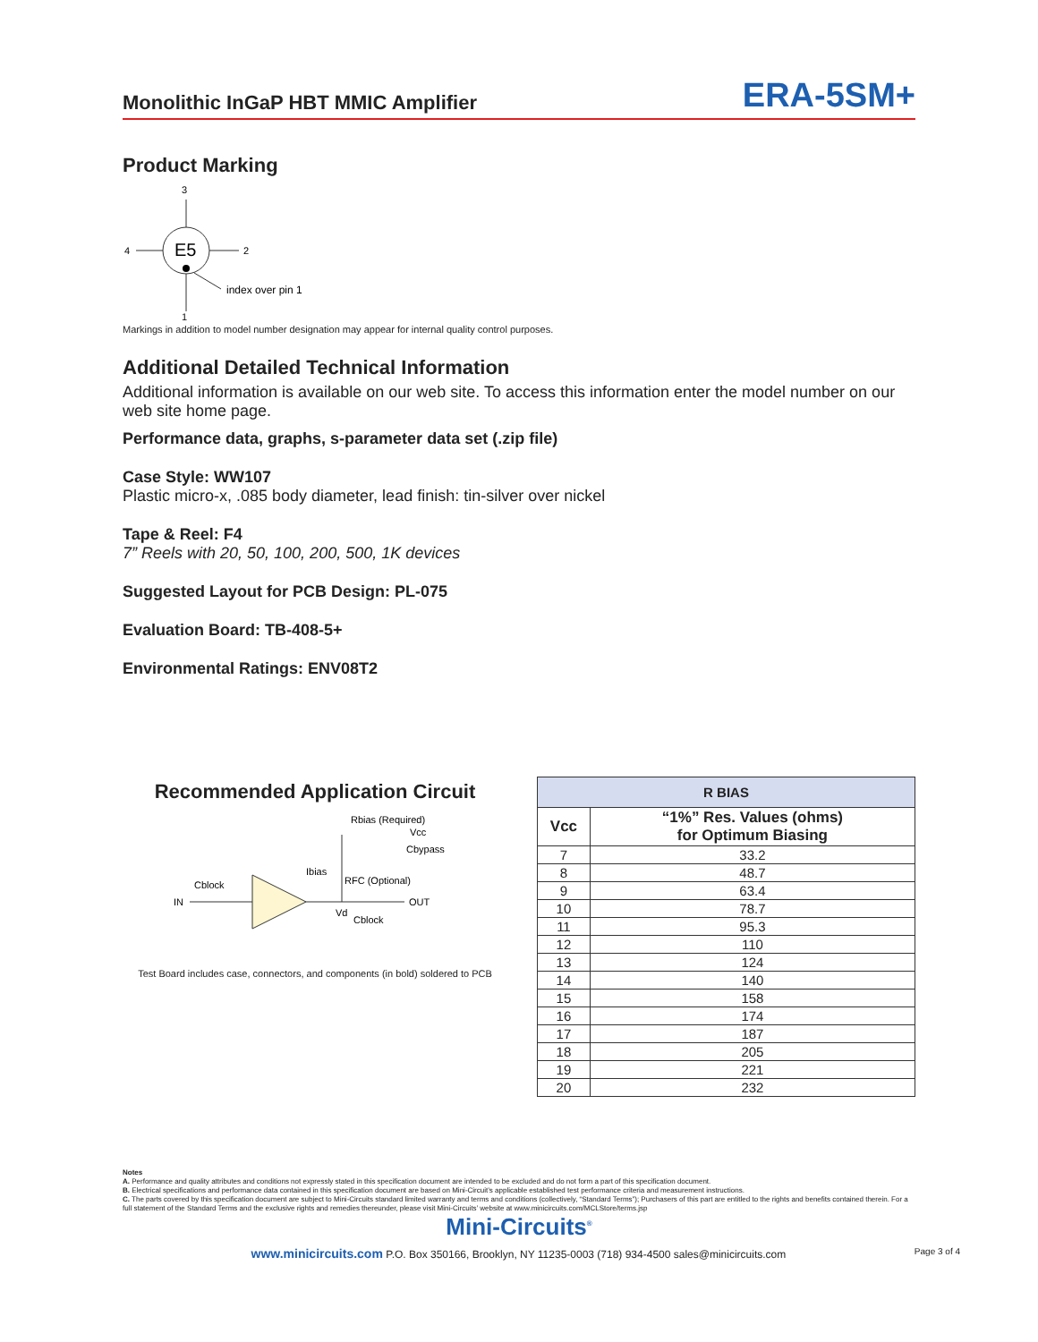Monolithic InGaP HBT MMIC Amplifier
ERA-5SM+
Product Marking
E5
3
4
2
1
index over pin 1
Markings in addition to model number designation may appear for internal quality control purposes.
Additional Detailed Technical Information
Additional information is available on our web site. To access this information enter the model number on our web site home page.
Performance data, graphs, s-parameter data set (.zip file)
Case Style: WW107
Plastic micro-x, .085 body diameter, lead finish: tin-silver over nickel
Tape & Reel: F4
7” Reels with 20, 50, 100, 200, 500, 1K devices
Suggested Layout for PCB Design: PL-075
Evaluation Board: TB-408-5+
Environmental Ratings: ENV08T2
Recommended Application Circuit
Rbias (Required)
Vcc
Cbypass
Ibias
RFC (Optional)
Cblock
IN
OUT
Vd
Cblock
Test Board includes case, connectors, and components (in bold) soldered to PCB
| R BIAS | |
| --- | --- |
| Vcc | “1%” Res. Values (ohms) for Optimum Biasing |
| 7 | 33.2 |
| 8 | 48.7 |
| 9 | 63.4 |
| 10 | 78.7 |
| 11 | 95.3 |
| 12 | 110 |
| 13 | 124 |
| 14 | 140 |
| 15 | 158 |
| 16 | 174 |
| 17 | 187 |
| 18 | 205 |
| 19 | 221 |
| 20 | 232 |
Notes
A. Performance and quality attributes and conditions not expressly stated in this specification document are intended to be excluded and do not form a part of this specification document.
B. Electrical specifications and performance data contained in this specification document are based on Mini-Circuit’s applicable established test performance criteria and measurement instructions.
C. The parts covered by this specification document are subject to Mini-Circuits standard limited warranty and terms and conditions (collectively, “Standard Terms”); Purchasers of this part are entitled to the rights and benefits contained therein. For a full statement of the Standard Terms and the exclusive rights and remedies thereunder, please visit Mini-Circuits’ website at www.minicircuits.com/MCLStore/terms.jsp
Mini-Circuits<sup>®</sup>
www.minicircuits.com P.O. Box 350166, Brooklyn, NY 11235-0003 (718) 934-4500 sales@minicircuits.com Page 3 of 4